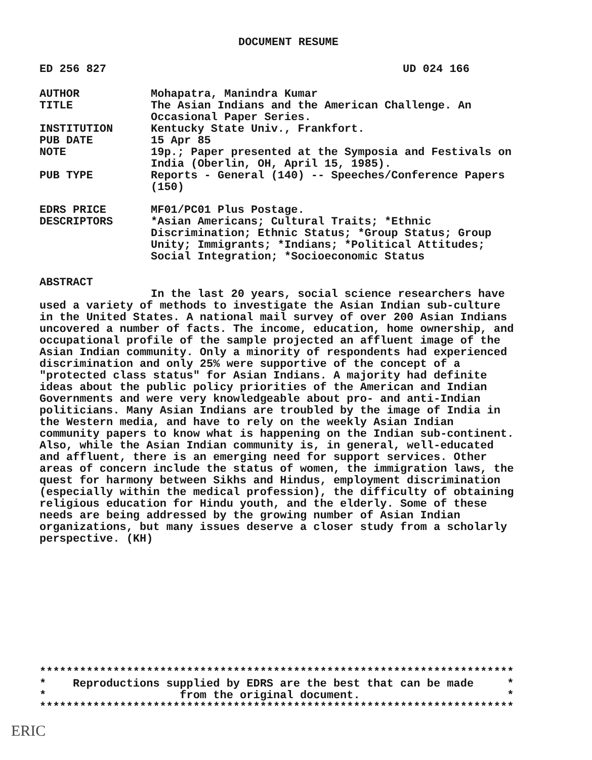DOCUMENT RESUME
ED 256 827 UD 024 166
| AUTHOR | Mohapatra, Manindra Kumar |
| TITLE | The Asian Indians and the American Challenge. An Occasional Paper Series. |
| INSTITUTION | Kentucky State Univ., Frankfort. |
| PUB DATE | 15 Apr 85 |
| NOTE | 19p.; Paper presented at the Symposia and Festivals on India (Oberlin, OH, April 15, 1985). |
| PUB TYPE | Reports - General (140) -- Speeches/Conference Papers (150) |
| EDRS PRICE | MF01/PC01 Plus Postage. |
| DESCRIPTORS | *Asian Americans; Cultural Traits; *Ethnic Discrimination; Ethnic Status; *Group Status; Group Unity; Immigrants; *Indians; *Political Attitudes; Social Integration; *Socioeconomic Status |
ABSTRACT
In the last 20 years, social science researchers have used a variety of methods to investigate the Asian Indian sub-culture in the United States. A national mail survey of over 200 Asian Indians uncovered a number of facts. The income, education, home ownership, and occupational profile of the sample projected an affluent image of the Asian Indian community. Only a minority of respondents had experienced discrimination and only 25% were supportive of the concept of a "protected class status" for Asian Indians. A majority had definite ideas about the public policy priorities of the American and Indian Governments and were very knowledgeable about pro- and anti-Indian politicians. Many Asian Indians are troubled by the image of India in the Western media, and have to rely on the weekly Asian Indian community papers to know what is happening on the Indian sub-continent. Also, while the Asian Indian community is, in general, well-educated and affluent, there is an emerging need for support services. Other areas of concern include the status of women, the immigration laws, the quest for harmony between Sikhs and Hindus, employment discrimination (especially within the medical profession), the difficulty of obtaining religious education for Hindu youth, and the elderly. Some of these needs are being addressed by the growing number of Asian Indian organizations, but many issues deserve a closer study from a scholarly perspective. (KH)
*********************************************************************** * Reproductions supplied by EDRS are the best that can be made * * from the original document. * ***********************************************************************
ERIC